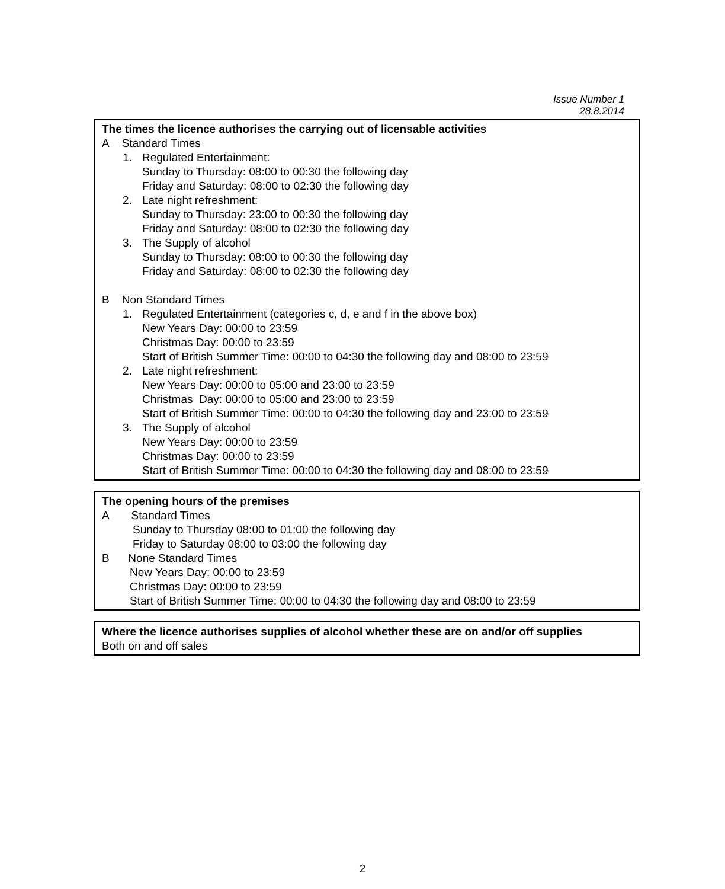Issue Number 1
28.8.2014
The times the licence authorises the carrying out of licensable activities
A Standard Times
1. Regulated Entertainment:
Sunday to Thursday: 08:00 to 00:30 the following day
Friday and Saturday: 08:00 to 02:30 the following day
2. Late night refreshment:
Sunday to Thursday: 23:00 to 00:30 the following day
Friday and Saturday: 08:00 to 02:30 the following day
3. The Supply of alcohol
Sunday to Thursday: 08:00 to 00:30 the following day
Friday and Saturday: 08:00 to 02:30 the following day
B Non Standard Times
1. Regulated Entertainment (categories c, d, e and f in the above box)
New Years Day: 00:00 to 23:59
Christmas Day: 00:00 to 23:59
Start of British Summer Time: 00:00 to 04:30 the following day and 08:00 to 23:59
2. Late night refreshment:
New Years Day: 00:00 to 05:00 and 23:00 to 23:59
Christmas Day: 00:00 to 05:00 and 23:00 to 23:59
Start of British Summer Time: 00:00 to 04:30 the following day and 23:00 to 23:59
3. The Supply of alcohol
New Years Day: 00:00 to 23:59
Christmas Day: 00:00 to 23:59
Start of British Summer Time: 00:00 to 04:30 the following day and 08:00 to 23:59
The opening hours of the premises
A Standard Times
Sunday to Thursday 08:00 to 01:00 the following day
Friday to Saturday 08:00 to 03:00 the following day
B None Standard Times
New Years Day: 00:00 to 23:59
Christmas Day: 00:00 to 23:59
Start of British Summer Time: 00:00 to 04:30 the following day and 08:00 to 23:59
Where the licence authorises supplies of alcohol whether these are on and/or off supplies
Both on and off sales
2